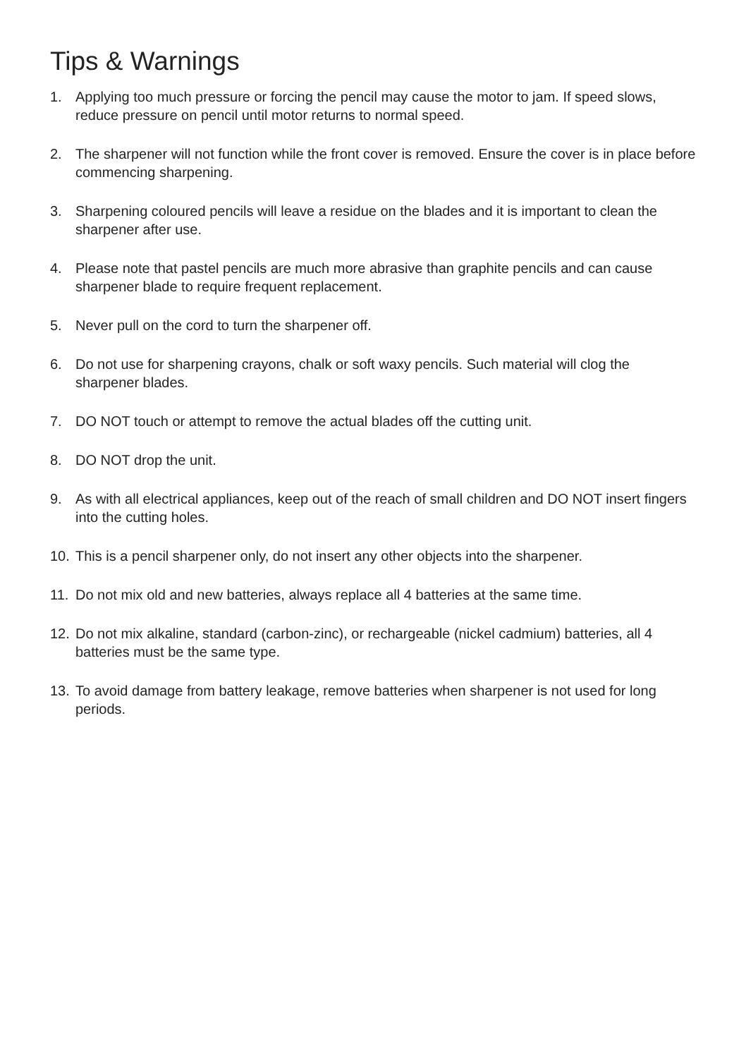Tips & Warnings
1. Applying too much pressure or forcing the pencil may cause the motor to jam. If speed slows, reduce pressure on pencil until motor returns to normal speed.
2. The sharpener will not function while the front cover is removed. Ensure the cover is in place before commencing sharpening.
3. Sharpening coloured pencils will leave a residue on the blades and it is important to clean the sharpener after use.
4. Please note that pastel pencils are much more abrasive than graphite pencils and can cause sharpener blade to require frequent replacement.
5. Never pull on the cord to turn the sharpener off.
6. Do not use for sharpening crayons, chalk or soft waxy pencils. Such material will clog the sharpener blades.
7. DO NOT touch or attempt to remove the actual blades off the cutting unit.
8. DO NOT drop the unit.
9. As with all electrical appliances, keep out of the reach of small children and DO NOT insert fingers into the cutting holes.
10. This is a pencil sharpener only, do not insert any other objects into the sharpener.
11. Do not mix old and new batteries, always replace all 4 batteries at the same time.
12. Do not mix alkaline, standard (carbon-zinc), or rechargeable (nickel cadmium) batteries, all 4 batteries must be the same type.
13. To avoid damage from battery leakage, remove batteries when sharpener is not used for long periods.